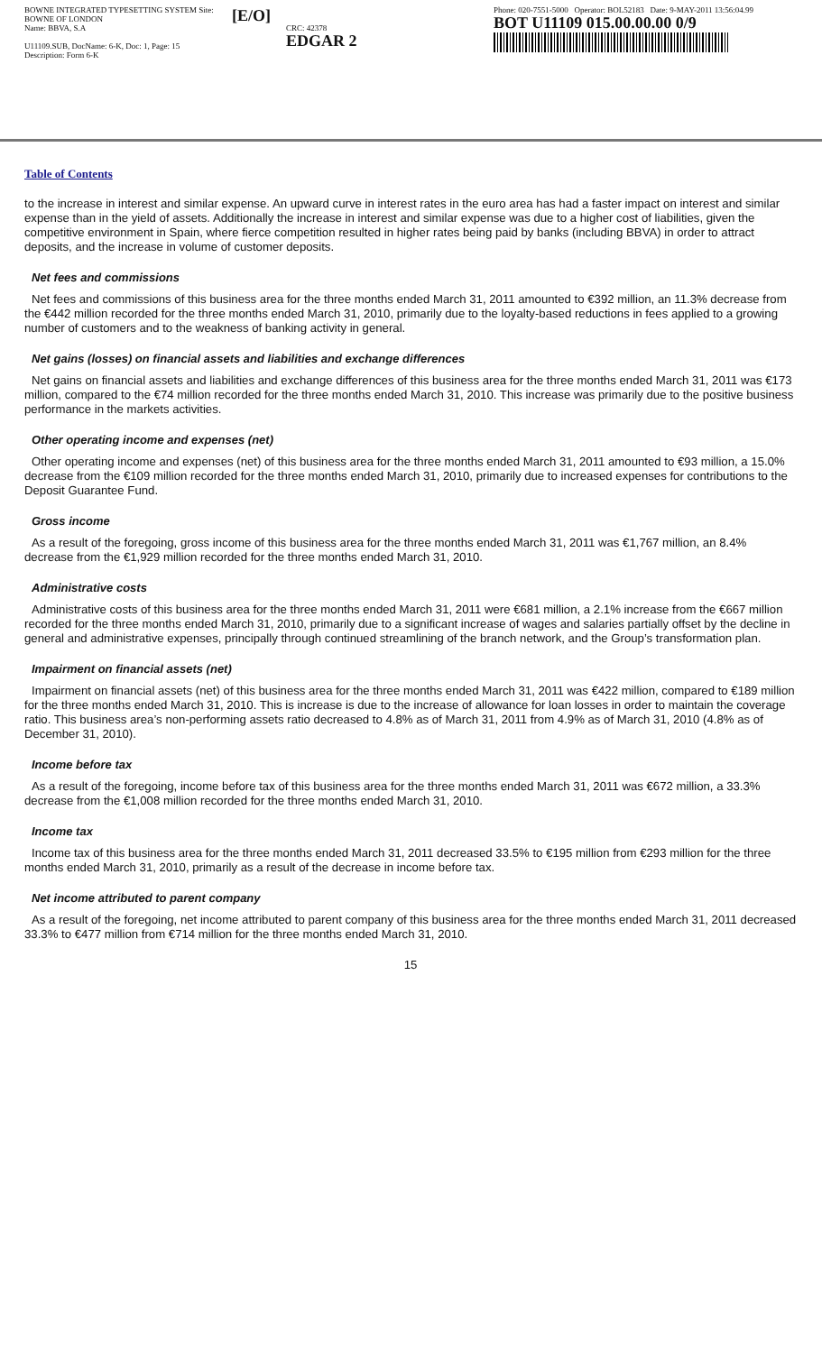BOWNE INTEGRATED TYPESETTING SYSTEM Site: BOWNE OF LONDON
Name: BBVA, S.A
U11109.SUB, DocName: 6-K, Doc: 1, Page: 15
Description: Form 6-K
[E/O]
CRC: 42378
EDGAR 2
Phone: 020-7551-5000 Operator: BOL52183 Date: 9-MAY-2011 13:56:04.99
BOT U11109 015.00.00.00 0/9
Table of Contents
to the increase in interest and similar expense. An upward curve in interest rates in the euro area has had a faster impact on interest and similar expense than in the yield of assets. Additionally the increase in interest and similar expense was due to a higher cost of liabilities, given the competitive environment in Spain, where fierce competition resulted in higher rates being paid by banks (including BBVA) in order to attract deposits, and the increase in volume of customer deposits.
Net fees and commissions
Net fees and commissions of this business area for the three months ended March 31, 2011 amounted to €392 million, an 11.3% decrease from the €442 million recorded for the three months ended March 31, 2010, primarily due to the loyalty-based reductions in fees applied to a growing number of customers and to the weakness of banking activity in general.
Net gains (losses) on financial assets and liabilities and exchange differences
Net gains on financial assets and liabilities and exchange differences of this business area for the three months ended March 31, 2011 was €173 million, compared to the €74 million recorded for the three months ended March 31, 2010. This increase was primarily due to the positive business performance in the markets activities.
Other operating income and expenses (net)
Other operating income and expenses (net) of this business area for the three months ended March 31, 2011 amounted to €93 million, a 15.0% decrease from the €109 million recorded for the three months ended March 31, 2010, primarily due to increased expenses for contributions to the Deposit Guarantee Fund.
Gross income
As a result of the foregoing, gross income of this business area for the three months ended March 31, 2011 was €1,767 million, an 8.4% decrease from the €1,929 million recorded for the three months ended March 31, 2010.
Administrative costs
Administrative costs of this business area for the three months ended March 31, 2011 were €681 million, a 2.1% increase from the €667 million recorded for the three months ended March 31, 2010, primarily due to a significant increase of wages and salaries partially offset by the decline in general and administrative expenses, principally through continued streamlining of the branch network, and the Group’s transformation plan.
Impairment on financial assets (net)
Impairment on financial assets (net) of this business area for the three months ended March 31, 2011 was €422 million, compared to €189 million for the three months ended March 31, 2010. This is increase is due to the increase of allowance for loan losses in order to maintain the coverage ratio. This business area’s non-performing assets ratio decreased to 4.8% as of March 31, 2011 from 4.9% as of March 31, 2010 (4.8% as of December 31, 2010).
Income before tax
As a result of the foregoing, income before tax of this business area for the three months ended March 31, 2011 was €672 million, a 33.3% decrease from the €1,008 million recorded for the three months ended March 31, 2010.
Income tax
Income tax of this business area for the three months ended March 31, 2011 decreased 33.5% to €195 million from €293 million for the three months ended March 31, 2010, primarily as a result of the decrease in income before tax.
Net income attributed to parent company
As a result of the foregoing, net income attributed to parent company of this business area for the three months ended March 31, 2011 decreased 33.3% to €477 million from €714 million for the three months ended March 31, 2010.
15